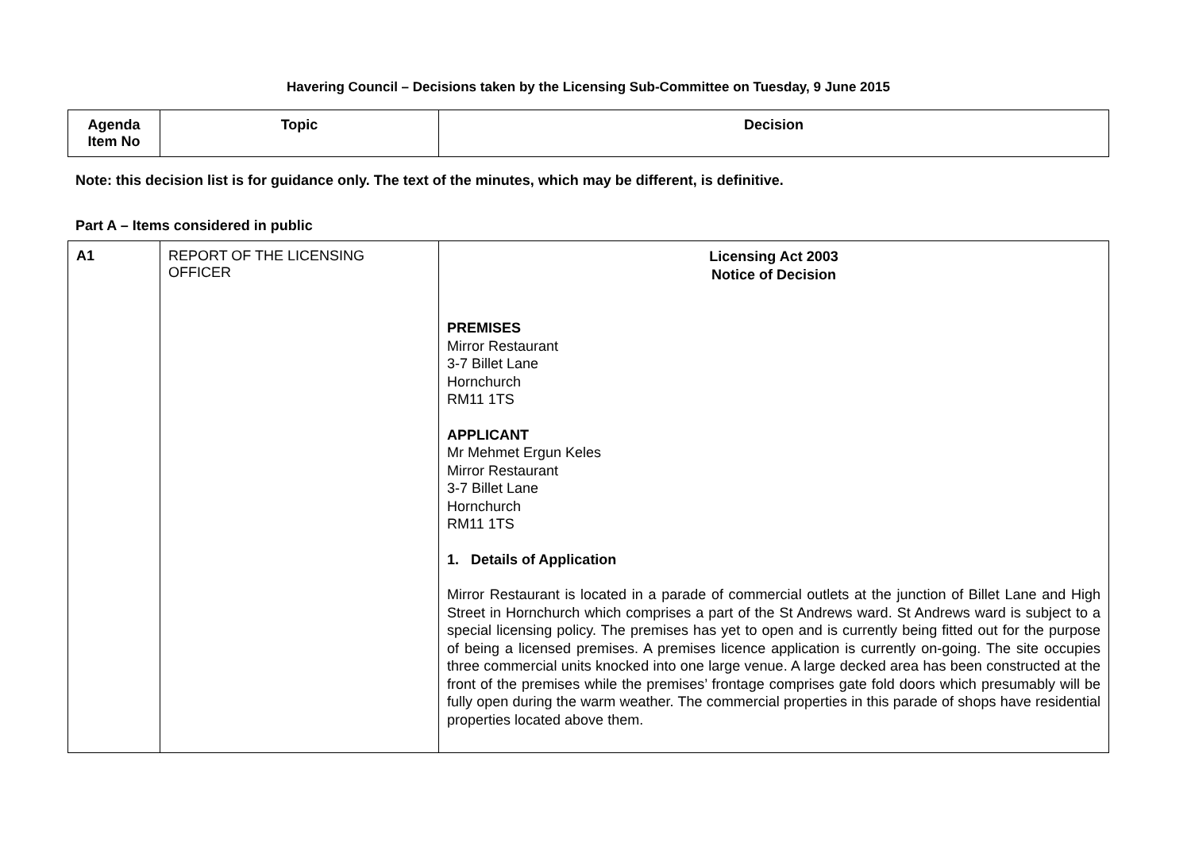Havering Council – Decisions taken by the Licensing Sub-Committee on Tuesday, 9 June 2015
| Agenda Item No | Topic | Decision |
| --- | --- | --- |
Note: this decision list is for guidance only. The text of the minutes, which may be different, is definitive.
Part A – Items considered in public
| A1 | REPORT OF THE LICENSING OFFICER | Licensing Act 2003 Notice of Decision PREMISES Mirror Restaurant 3-7 Billet Lane Hornchurch RM11 1TS APPLICANT Mr Mehmet Ergun Keles Mirror Restaurant 3-7 Billet Lane Hornchurch RM11 1TS 1. Details of Application Mirror Restaurant is located in a parade of commercial outlets at the junction of Billet Lane and High Street in Hornchurch which comprises a part of the St Andrews ward. St Andrews ward is subject to a special licensing policy. The premises has yet to open and is currently being fitted out for the purpose of being a licensed premises. A premises licence application is currently on-going. The site occupies three commercial units knocked into one large venue. A large decked area has been constructed at the front of the premises while the premises’ frontage comprises gate fold doors which presumably will be fully open during the warm weather. The commercial properties in this parade of shops have residential properties located above them. |